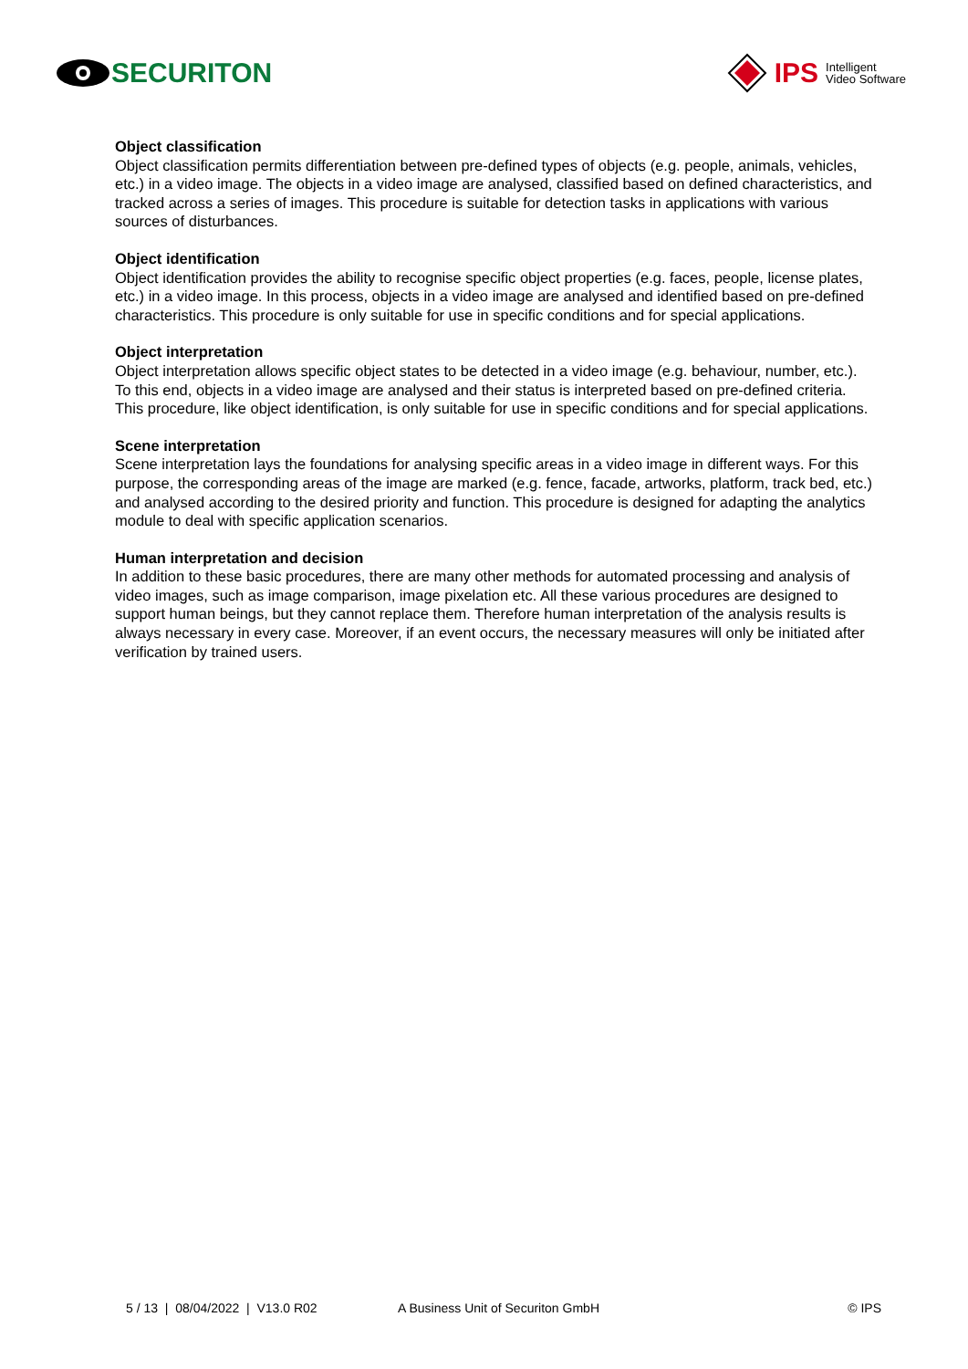SECURITON
IPS Intelligent
Video Software
Object classification
Object classification permits differentiation between pre-defined types of objects (e.g. people, animals, vehicles, etc.) in a video image. The objects in a video image are analysed, classified based on defined characteristics, and tracked across a series of images. This procedure is suitable for detection tasks in applications with various sources of disturbances.
Object identification
Object identification provides the ability to recognise specific object properties (e.g. faces, people, license plates, etc.) in a video image. In this process, objects in a video image are analysed and identified based on pre-defined characteristics. This procedure is only suitable for use in specific conditions and for special applications.
Object interpretation
Object interpretation allows specific object states to be detected in a video image (e.g. behaviour, number, etc.). To this end, objects in a video image are analysed and their status is interpreted based on pre-defined criteria. This procedure, like object identification, is only suitable for use in specific conditions and for special applications.
Scene interpretation
Scene interpretation lays the foundations for analysing specific areas in a video image in different ways. For this purpose, the corresponding areas of the image are marked (e.g. fence, facade, artworks, platform, track bed, etc.) and analysed according to the desired priority and function. This procedure is designed for adapting the analytics module to deal with specific application scenarios.
Human interpretation and decision
In addition to these basic procedures, there are many other methods for automated processing and analysis of video images, such as image comparison, image pixelation etc. All these various procedures are designed to support human beings, but they cannot replace them. Therefore human interpretation of the analysis results is always necessary in every case. Moreover, if an event occurs, the necessary measures will only be initiated after verification by trained users.
5 / 13 | 08/04/2022 | V13.0 R02 A Business Unit of Securiton GmbH
© IPS